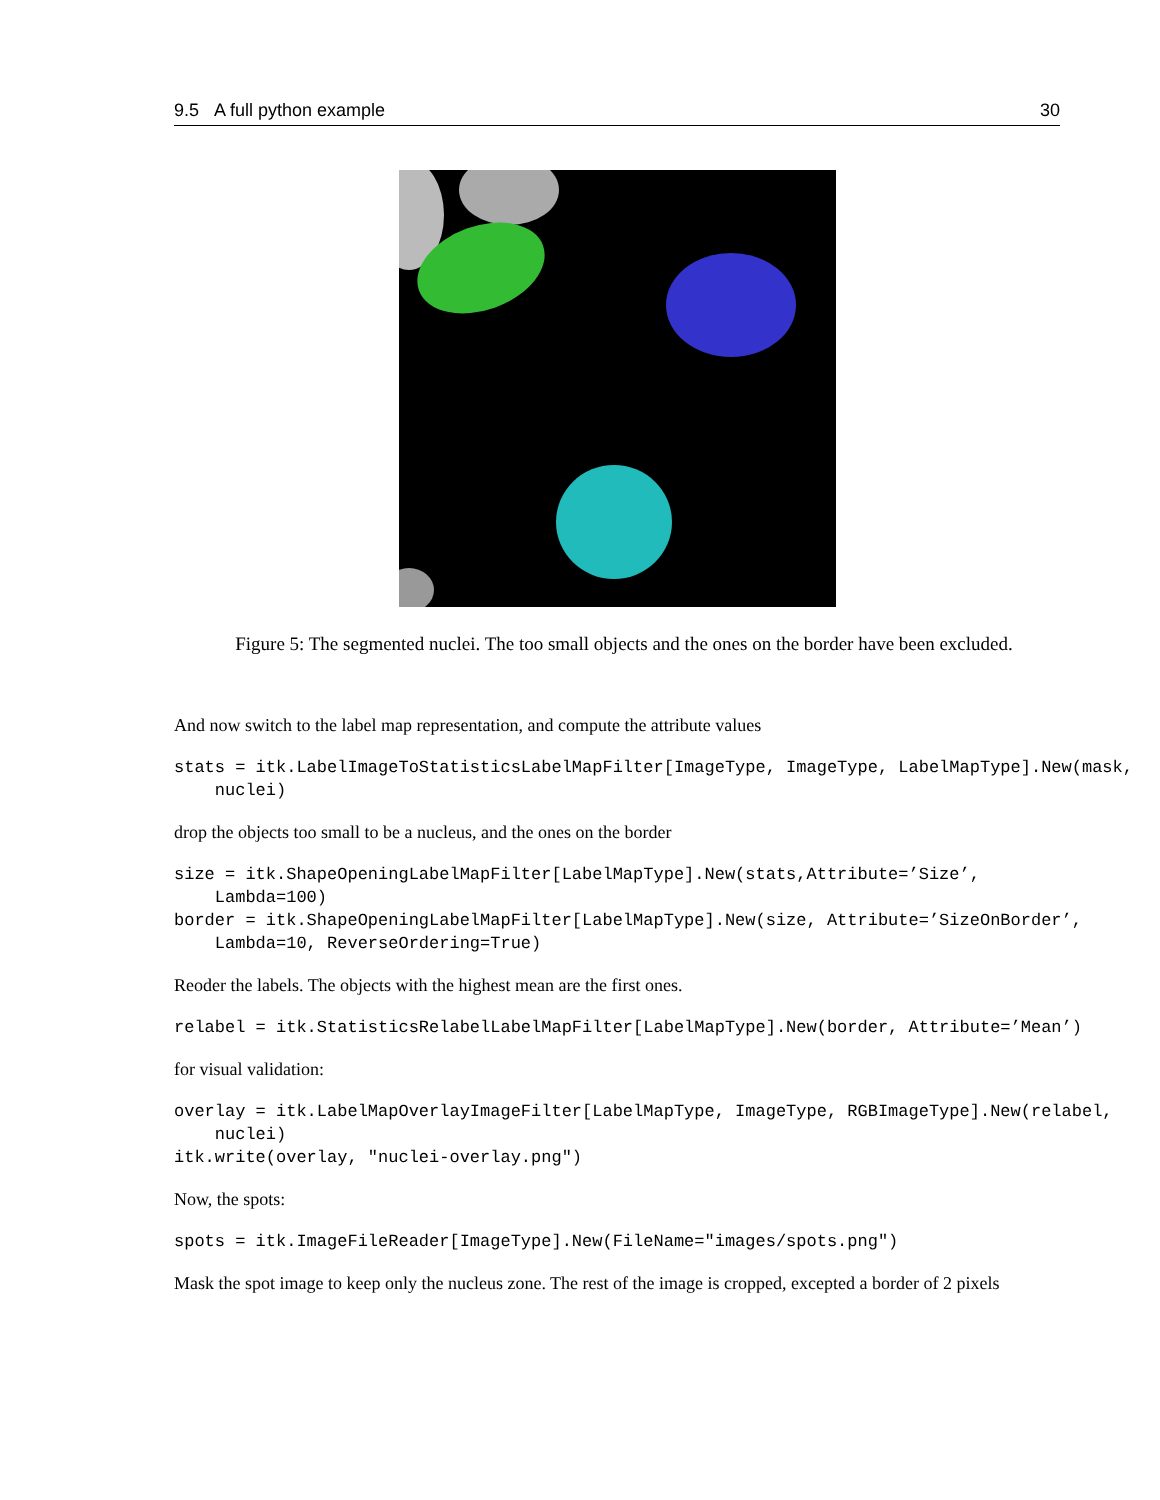9.5 A full python example 30
Figure 5: The segmented nuclei. The too small objects and the ones on the border have been excluded.
And now switch to the label map representation, and compute the attribute values
stats = itk.LabelImageToStatisticsLabelMapFilter[ImageType, ImageType, LabelMapType].New(mask,
    nuclei)
drop the objects too small to be a nucleus, and the ones on the border
size = itk.ShapeOpeningLabelMapFilter[LabelMapType].New(stats,Attribute=’Size’,
    Lambda=100)
border = itk.ShapeOpeningLabelMapFilter[LabelMapType].New(size, Attribute=’SizeOnBorder’,
    Lambda=10, ReverseOrdering=True)
Reoder the labels. The objects with the highest mean are the first ones.
relabel = itk.StatisticsRelabelLabelMapFilter[LabelMapType].New(border, Attribute=’Mean’)
for visual validation:
overlay = itk.LabelMapOverlayImageFilter[LabelMapType, ImageType, RGBImageType].New(relabel,
    nuclei)
itk.write(overlay, "nuclei-overlay.png")
Now, the spots:
spots = itk.ImageFileReader[ImageType].New(FileName="images/spots.png")
Mask the spot image to keep only the nucleus zone. The rest of the image is cropped, excepted a border of 2 pixels